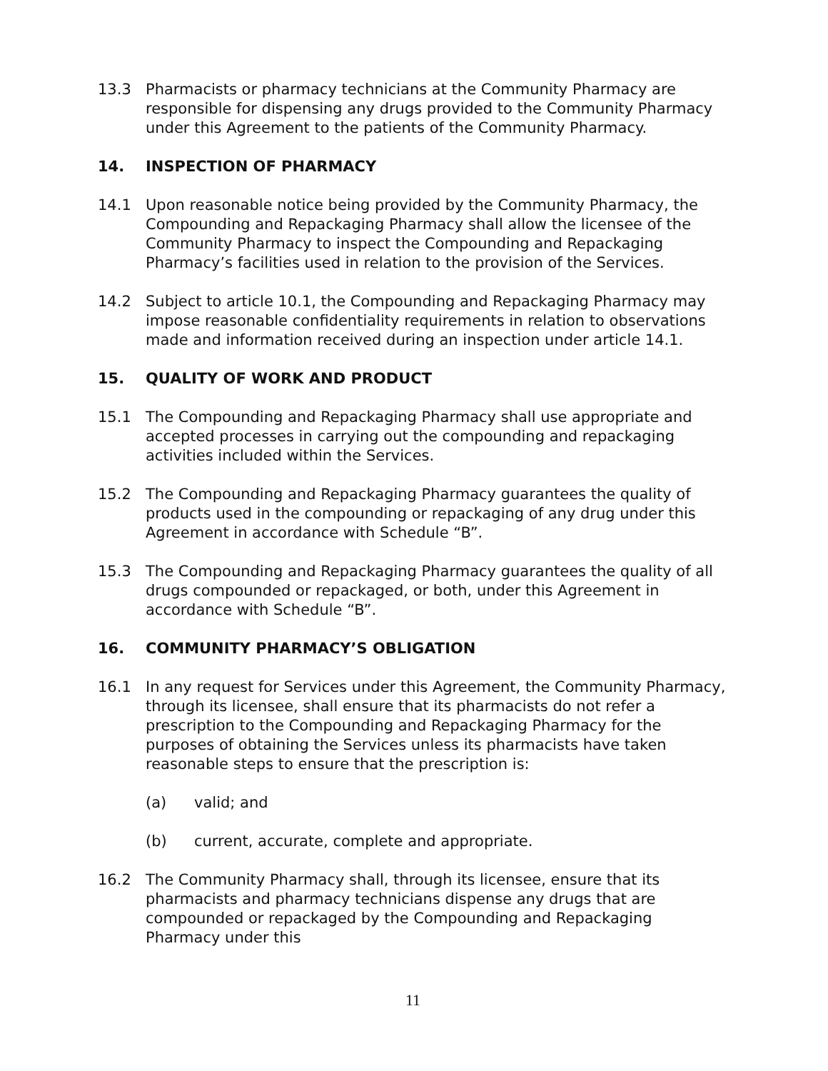13.3 Pharmacists or pharmacy technicians at the Community Pharmacy are responsible for dispensing any drugs provided to the Community Pharmacy under this Agreement to the patients of the Community Pharmacy.
14. INSPECTION OF PHARMACY
14.1 Upon reasonable notice being provided by the Community Pharmacy, the Compounding and Repackaging Pharmacy shall allow the licensee of the Community Pharmacy to inspect the Compounding and Repackaging Pharmacy’s facilities used in relation to the provision of the Services.
14.2 Subject to article 10.1, the Compounding and Repackaging Pharmacy may impose reasonable confidentiality requirements in relation to observations made and information received during an inspection under article 14.1.
15. QUALITY OF WORK AND PRODUCT
15.1 The Compounding and Repackaging Pharmacy shall use appropriate and accepted processes in carrying out the compounding and repackaging activities included within the Services.
15.2 The Compounding and Repackaging Pharmacy guarantees the quality of products used in the compounding or repackaging of any drug under this Agreement in accordance with Schedule “B”.
15.3 The Compounding and Repackaging Pharmacy guarantees the quality of all drugs compounded or repackaged, or both, under this Agreement in accordance with Schedule “B”.
16. COMMUNITY PHARMACY’S OBLIGATION
16.1 In any request for Services under this Agreement, the Community Pharmacy, through its licensee, shall ensure that its pharmacists do not refer a prescription to the Compounding and Repackaging Pharmacy for the purposes of obtaining the Services unless its pharmacists have taken reasonable steps to ensure that the prescription is:
(a) valid; and
(b) current, accurate, complete and appropriate.
16.2 The Community Pharmacy shall, through its licensee, ensure that its pharmacists and pharmacy technicians dispense any drugs that are compounded or repackaged by the Compounding and Repackaging Pharmacy under this
11